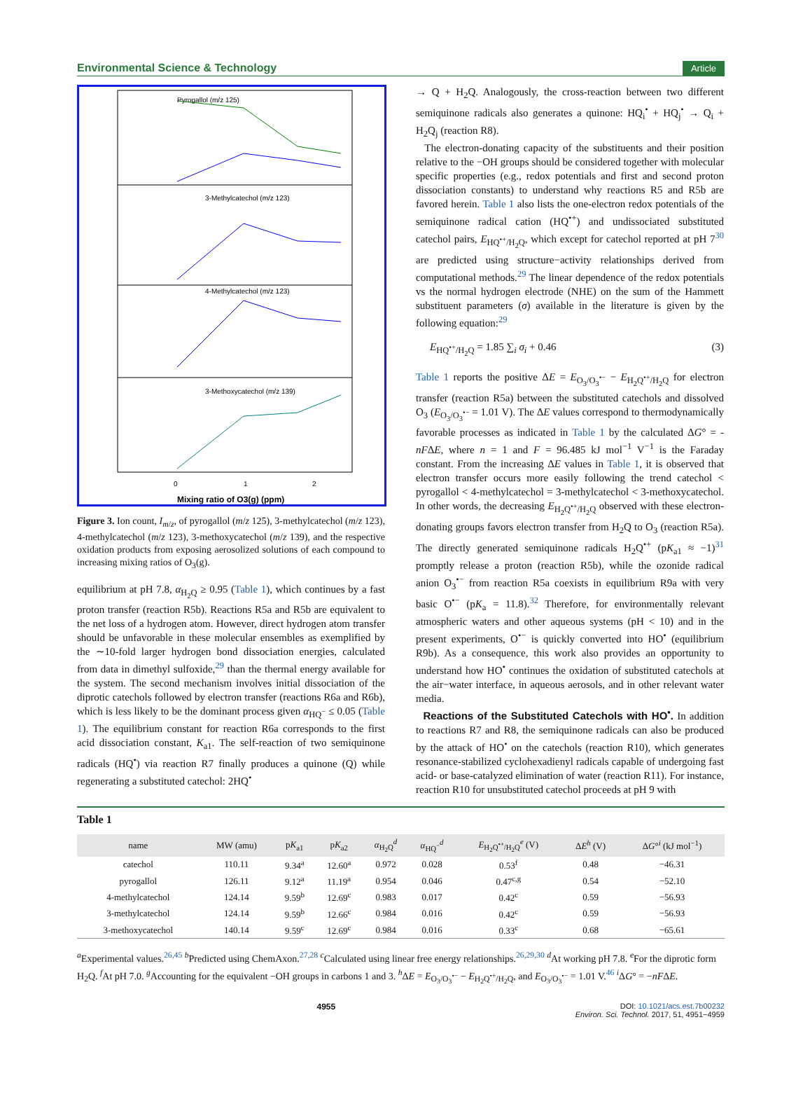Environmental Science & Technology Article
Pyrogallol (m/z 125)
3-Methylcatechol (m/z 123)
4-Methylcatechol (m/z 123)
3-Methoxycatechol (m/z 139)
Mixing ratio of O3(g) (ppm)
0
1
2
Figure 3. Ion count, I<sub>m/z</sub>, of pyrogallol (m/z 125), 3-methylcatechol (m/z 123), 4-methylcatechol (m/z 123), 3-methoxycatechol (m/z 139), and the respective oxidation products from exposing aerosolized solutions of each compound to increasing mixing ratios of O<sub>3</sub>(g).
equilibrium at pH 7.8, α<sub>H<sub>2</sub>Q</sub> ≥ 0.95 (Table 1), which continues by a fast proton transfer (reaction R5b). Reactions R5a and R5b are equivalent to the net loss of a hydrogen atom. However, direct hydrogen atom transfer should be unfavorable in these molecular ensembles as exemplified by the ∼10-fold larger hydrogen bond dissociation energies, calculated from data in dimethyl sulfoxide,<sup>29</sup> than the thermal energy available for the system. The second mechanism involves initial dissociation of the diprotic catechols followed by electron transfer (reactions R6a and R6b), which is less likely to be the dominant process given α<sub>HQ<sup>−</sup></sub> ≤ 0.05 (Table 1). The equilibrium constant for reaction R6a corresponds to the first acid dissociation constant, K<sub>a1</sub>. The self-reaction of two semiquinone radicals (HQ<sup>•</sup>) via reaction R7 finally produces a quinone (Q) while regenerating a substituted catechol: 2HQ<sup>•</sup>
→ Q + H<sub>2</sub>Q. Analogously, the cross-reaction between two different semiquinone radicals also generates a quinone: HQ<sub>i</sub><sup>•</sup> + HQ<sub>j</sub><sup>•</sup> → Q<sub>i</sub> + H<sub>2</sub>Q<sub>j</sub> (reaction R8).
The electron-donating capacity of the substituents and their position relative to the −OH groups should be considered together with molecular specific properties (e.g., redox potentials and first and second proton dissociation constants) to understand why reactions R5 and R5b are favored herein. Table 1 also lists the one-electron redox potentials of the semiquinone radical cation (HQ<sup>•+</sup>) and undissociated substituted catechol pairs, E<sub>HQ<sup>•+</sup>/H<sub>2</sub>Q</sub>, which except for catechol reported at pH 7<sup>30</sup> are predicted using structure−activity relationships derived from computational methods.<sup>29</sup> The linear dependence of the redox potentials vs the normal hydrogen electrode (NHE) on the sum of the Hammett substituent parameters (σ) available in the literature is given by the following equation:<sup>29</sup>
E<sub>HQ<sup>•+</sup>/H<sub>2</sub>Q</sub> = 1.85 ∑<sub>i</sub> σ<sub>i</sub> + 0.46 (3)
Table 1 reports the positive ΔE = E<sub>O<sub>3</sub>/O<sub>3</sub><sup>•−</sup></sub> − E<sub>H<sub>2</sub>Q<sup>•+</sup>/H<sub>2</sub>Q</sub> for electron transfer (reaction R5a) between the substituted catechols and dissolved O<sub>3</sub> (E<sub>O<sub>3</sub>/O<sub>3</sub><sup>•−</sup></sub> = 1.01 V). The ΔE values correspond to thermodynamically favorable processes as indicated in Table 1 by the calculated ΔG° = -nFΔE, where n = 1 and F = 96.485 kJ mol<sup>−1</sup> V<sup>−1</sup> is the Faraday constant. From the increasing ΔE values in Table 1, it is observed that electron transfer occurs more easily following the trend catechol < pyrogallol < 4-methylcatechol = 3-methylcatechol < 3-methoxycatechol. In other words, the decreasing E<sub>H<sub>2</sub>Q<sup>•+</sup>/H<sub>2</sub>Q</sub> observed with these electron-donating groups favors electron transfer from H<sub>2</sub>Q to O<sub>3</sub> (reaction R5a). The directly generated semiquinone radicals H<sub>2</sub>Q<sup>•+</sup> (pK<sub>a1</sub> ≈ −1)<sup>31</sup> promptly release a proton (reaction R5b), while the ozonide radical anion O<sub>3</sub><sup>•−</sup> from reaction R5a coexists in equilibrium R9a with very basic O<sup>•−</sup> (pK<sub>a</sub> = 11.8).<sup>32</sup> Therefore, for environmentally relevant atmospheric waters and other aqueous systems (pH < 10) and in the present experiments, O<sup>•−</sup> is quickly converted into HO<sup>•</sup> (equilibrium R9b). As a consequence, this work also provides an opportunity to understand how HO<sup>•</sup> continues the oxidation of substituted catechols at the air−water interface, in aqueous aerosols, and in other relevant water media.
Reactions of the Substituted Catechols with HO<sup>•</sup>. In addition to reactions R7 and R8, the semiquinone radicals can also be produced by the attack of HO<sup>•</sup> on the catechols (reaction R10), which generates resonance-stabilized cyclohexadienyl radicals capable of undergoing fast acid- or base-catalyzed elimination of water (reaction R11). For instance, reaction R10 for unsubstituted catechol proceeds at pH 9 with
Table 1
| name | MW (amu) | p K<sub>a1</sub> | p K<sub>a2</sub> | α<sub>H<sub>2</sub>Q</sub><sup>d</sup> | α<sub>HQ<sup>−</sup></sub><sup>d</sup> | E<sub>H<sub>2</sub>Q<sup>•+</sup>/H<sub>2</sub>Q</sub><sup>e</sup> (V) | Δ E<sup>h</sup> (V) | Δ G °<sup>i</sup> (kJ mol<sup>−1</sup>) |
| --- | --- | --- | --- | --- | --- | --- | --- | --- |
| catechol | 110.11 | 9.34<sup>a</sup> | 12.60<sup>a</sup> | 0.972 | 0.028 | 0.53<sup>f</sup> | 0.48 | −46.31 |
| pyrogallol | 126.11 | 9.12<sup>a</sup> | 11.19<sup>a</sup> | 0.954 | 0.046 | 0.47<sup>c,g</sup> | 0.54 | −52.10 |
| 4-methylcatechol | 124.14 | 9.59<sup>b</sup> | 12.69<sup>c</sup> | 0.983 | 0.017 | 0.42<sup>c</sup> | 0.59 | −56.93 |
| 3-methylcatechol | 124.14 | 9.59<sup>b</sup> | 12.66<sup>c</sup> | 0.984 | 0.016 | 0.42<sup>c</sup> | 0.59 | −56.93 |
| 3-methoxycatechol | 140.14 | 9.59<sup>c</sup> | 12.69<sup>c</sup> | 0.984 | 0.016 | 0.33<sup>c</sup> | 0.68 | −65.61 |
<sup>a</sup> Experimental values.<sup>26,45</sup> <sup>b</sup>Predicted using ChemAxon.<sup>27,28</sup> <sup>c</sup>Calculated using linear free energy relationships.<sup>26,29,30</sup> <sup>d</sup>At working pH 7.8. <sup>e</sup>For the diprotic form H<sub>2</sub>Q. <sup>f</sup>At pH 7.0. <sup>g</sup>Accounting for the equivalent −OH groups in carbons 1 and 3. <sup>h</sup>ΔE = E<sub>O<sub>3</sub>/O<sub>3</sub><sup>•−</sup></sub> − E<sub>H<sub>2</sub>Q<sup>•+</sup>/H<sub>2</sub>Q</sub>, and E<sub>O<sub>3</sub>/O<sub>3</sub><sup>•−</sup></sub> = 1.01 V.<sup>46</sup> <sup>i</sup>ΔG° = −nFΔE.
4955 DOI: 10.1021/acs.est.7b00232
Environ. Sci. Technol. 2017, 51, 4951−4959